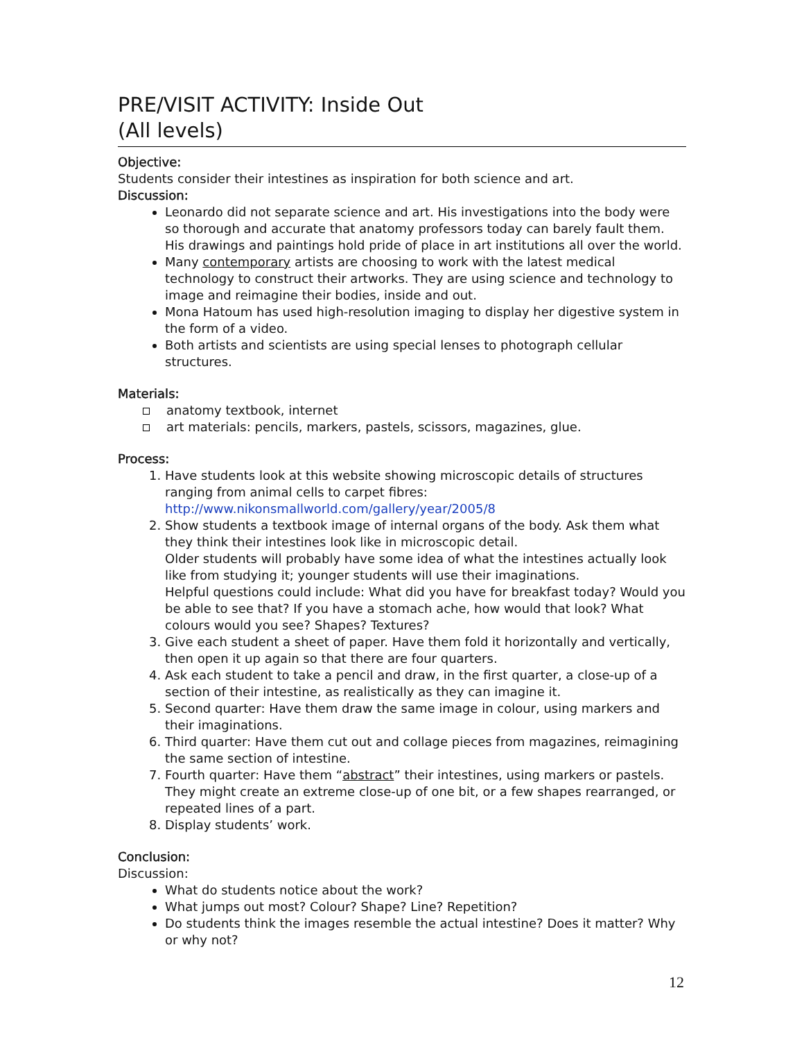PRE/VISIT ACTIVITY: Inside Out
(All levels)
Objective:
Students consider their intestines as inspiration for both science and art.
Discussion:
Leonardo did not separate science and art. His investigations into the body were so thorough and accurate that anatomy professors today can barely fault them. His drawings and paintings hold pride of place in art institutions all over the world.
Many contemporary artists are choosing to work with the latest medical technology to construct their artworks. They are using science and technology to image and reimagine their bodies, inside and out.
Mona Hatoum has used high-resolution imaging to display her digestive system in the form of a video.
Both artists and scientists are using special lenses to photograph cellular structures.
Materials:
anatomy textbook, internet
art materials: pencils, markers, pastels, scissors, magazines, glue.
Process:
Have students look at this website showing microscopic details of structures ranging from animal cells to carpet fibres:
http://www.nikonsmallworld.com/gallery/year/2005/8
Show students a textbook image of internal organs of the body. Ask them what they think their intestines look like in microscopic detail.
Older students will probably have some idea of what the intestines actually look like from studying it; younger students will use their imaginations.
Helpful questions could include: What did you have for breakfast today? Would you be able to see that? If you have a stomach ache, how would that look? What colours would you see? Shapes? Textures?
Give each student a sheet of paper. Have them fold it horizontally and vertically, then open it up again so that there are four quarters.
Ask each student to take a pencil and draw, in the first quarter, a close-up of a section of their intestine, as realistically as they can imagine it.
Second quarter: Have them draw the same image in colour, using markers and their imaginations.
Third quarter: Have them cut out and collage pieces from magazines, reimagining the same section of intestine.
Fourth quarter: Have them “abstract” their intestines, using markers or pastels. They might create an extreme close-up of one bit, or a few shapes rearranged, or repeated lines of a part.
Display students’ work.
Conclusion:
Discussion:
What do students notice about the work?
What jumps out most? Colour? Shape? Line? Repetition?
Do students think the images resemble the actual intestine? Does it matter? Why or why not?
12